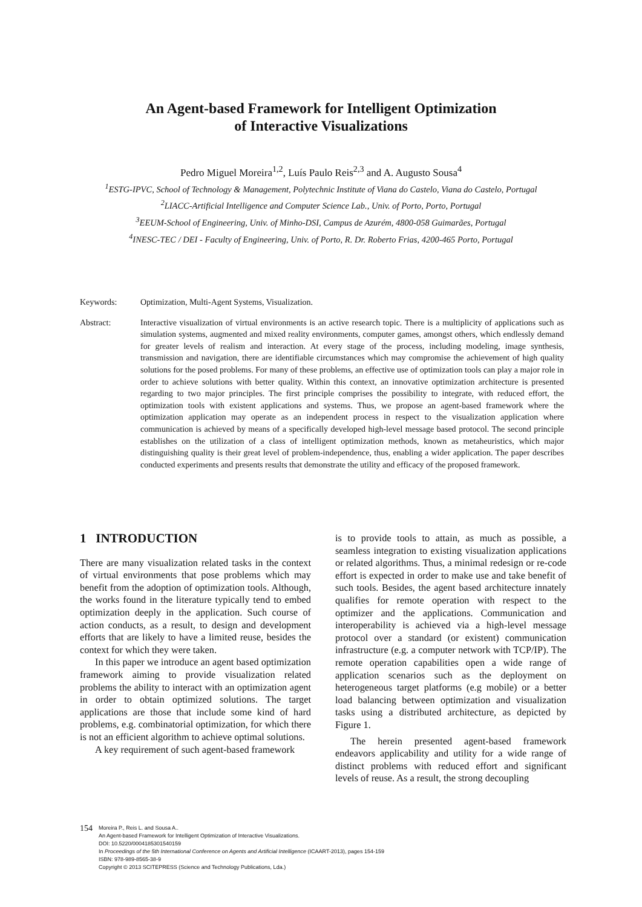An Agent-based Framework for Intelligent Optimization
of Interactive Visualizations
Pedro Miguel Moreira<sup>1,2</sup>, Luís Paulo Reis<sup>2,3</sup> and A. Augusto Sousa<sup>4</sup>
<sup>1</sup> ESTG-IPVC, School of Technology & Management, Polytechnic Institute of Viana do Castelo, Viana do Castelo, Portugal
<sup>2</sup> LIACC-Artificial Intelligence and Computer Science Lab., Univ. of Porto, Porto, Portugal
<sup>3</sup> EEUM-School of Engineering, Univ. of Minho-DSI, Campus de Azurém, 4800-058 Guimarães, Portugal
<sup>4</sup> INESC-TEC / DEI - Faculty of Engineering, Univ. of Porto, R. Dr. Roberto Frias, 4200-465 Porto, Portugal
Keywords: Optimization, Multi-Agent Systems, Visualization.
Abstract: Interactive visualization of virtual environments is an active research topic. There is a multiplicity of applications such as simulation systems, augmented and mixed reality environments, computer games, amongst others, which endlessly demand for greater levels of realism and interaction. At every stage of the process, including modeling, image synthesis, transmission and navigation, there are identifiable circumstances which may compromise the achievement of high quality solutions for the posed problems. For many of these problems, an effective use of optimization tools can play a major role in order to achieve solutions with better quality. Within this context, an innovative optimization architecture is presented regarding to two major principles. The first principle comprises the possibility to integrate, with reduced effort, the optimization tools with existent applications and systems. Thus, we propose an agent-based framework where the optimization application may operate as an independent process in respect to the visualization application where communication is achieved by means of a specifically developed high-level message based protocol. The second principle establishes on the utilization of a class of intelligent optimization methods, known as metaheuristics, which major distinguishing quality is their great level of problem-independence, thus, enabling a wider application. The paper describes conducted experiments and presents results that demonstrate the utility and efficacy of the proposed framework.
1 INTRODUCTION
There are many visualization related tasks in the context of virtual environments that pose problems which may benefit from the adoption of optimization tools. Although, the works found in the literature typically tend to embed optimization deeply in the application. Such course of action conducts, as a result, to design and development efforts that are likely to have a limited reuse, besides the context for which they were taken.
In this paper we introduce an agent based optimization framework aiming to provide visualization related problems the ability to interact with an optimization agent in order to obtain optimized solutions. The target applications are those that include some kind of hard problems, e.g. combinatorial optimization, for which there is not an efficient algorithm to achieve optimal solutions.
A key requirement of such agent-based framework
is to provide tools to attain, as much as possible, a seamless integration to existing visualization applications or related algorithms. Thus, a minimal redesign or re-code effort is expected in order to make use and take benefit of such tools. Besides, the agent based architecture innately qualifies for remote operation with respect to the optimizer and the applications. Communication and interoperability is achieved via a high-level message protocol over a standard (or existent) communication infrastructure (e.g. a computer network with TCP/IP). The remote operation capabilities open a wide range of application scenarios such as the deployment on heterogeneous target platforms (e.g mobile) or a better load balancing between optimization and visualization tasks using a distributed architecture, as depicted by Figure 1.
The herein presented agent-based framework endeavors applicability and utility for a wide range of distinct problems with reduced effort and significant levels of reuse. As a result, the strong decoupling
154
Moreira P., Reis L. and Sousa A..
An Agent-based Framework for Intelligent Optimization of Interactive Visualizations.
DOI: 10.5220/0004185301540159
In Proceedings of the 5th International Conference on Agents and Artificial Intelligence (ICAART-2013), pages 154-159
ISBN: 978-989-8565-38-9
Copyright © 2013 SCITEPRESS (Science and Technology Publications, Lda.)